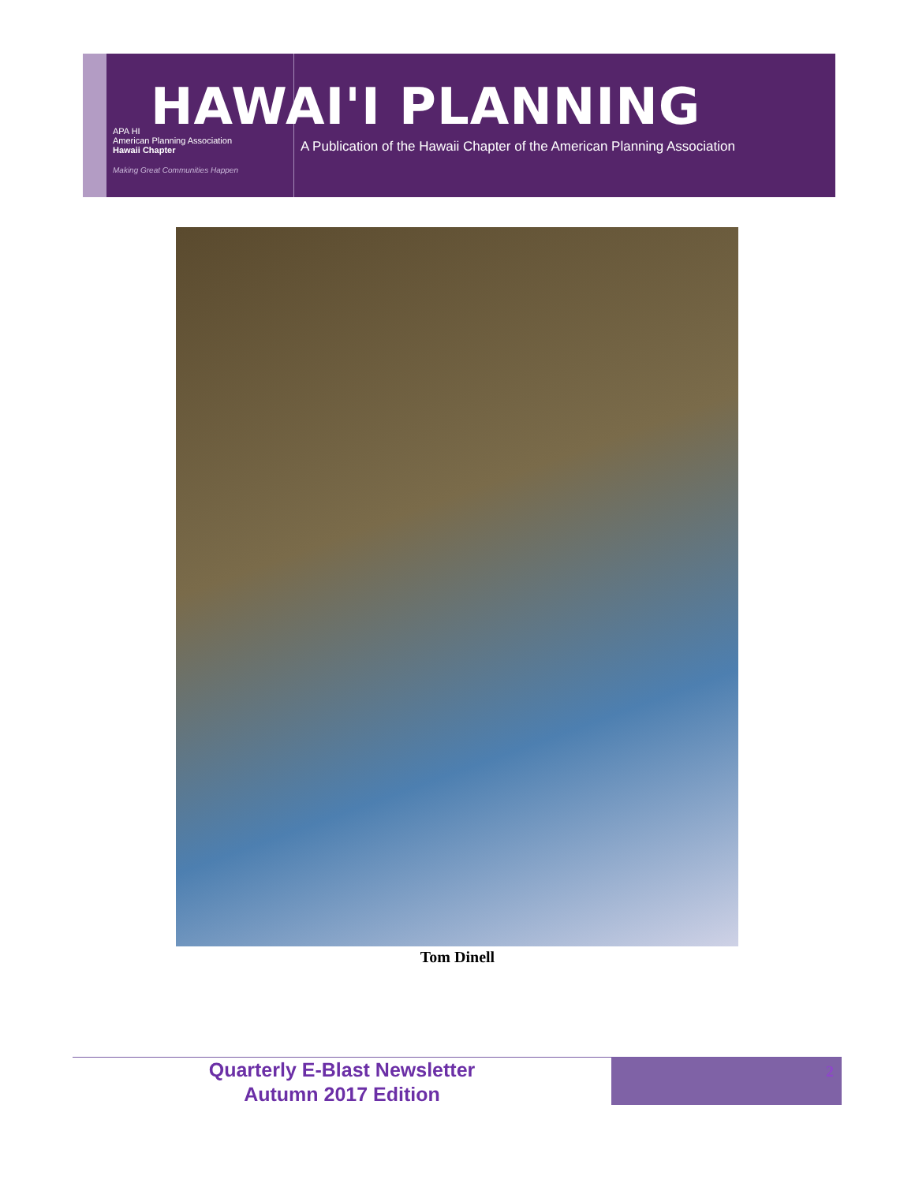APA HI
American Planning Association
Hawaii Chapter
Making Great Communities Happen
HAWAI'I PLANNING
A Publication of the Hawaii Chapter of the American Planning Association
Tom Dinell
Quarterly E-Blast Newsletter
Autumn 2017 Edition
2